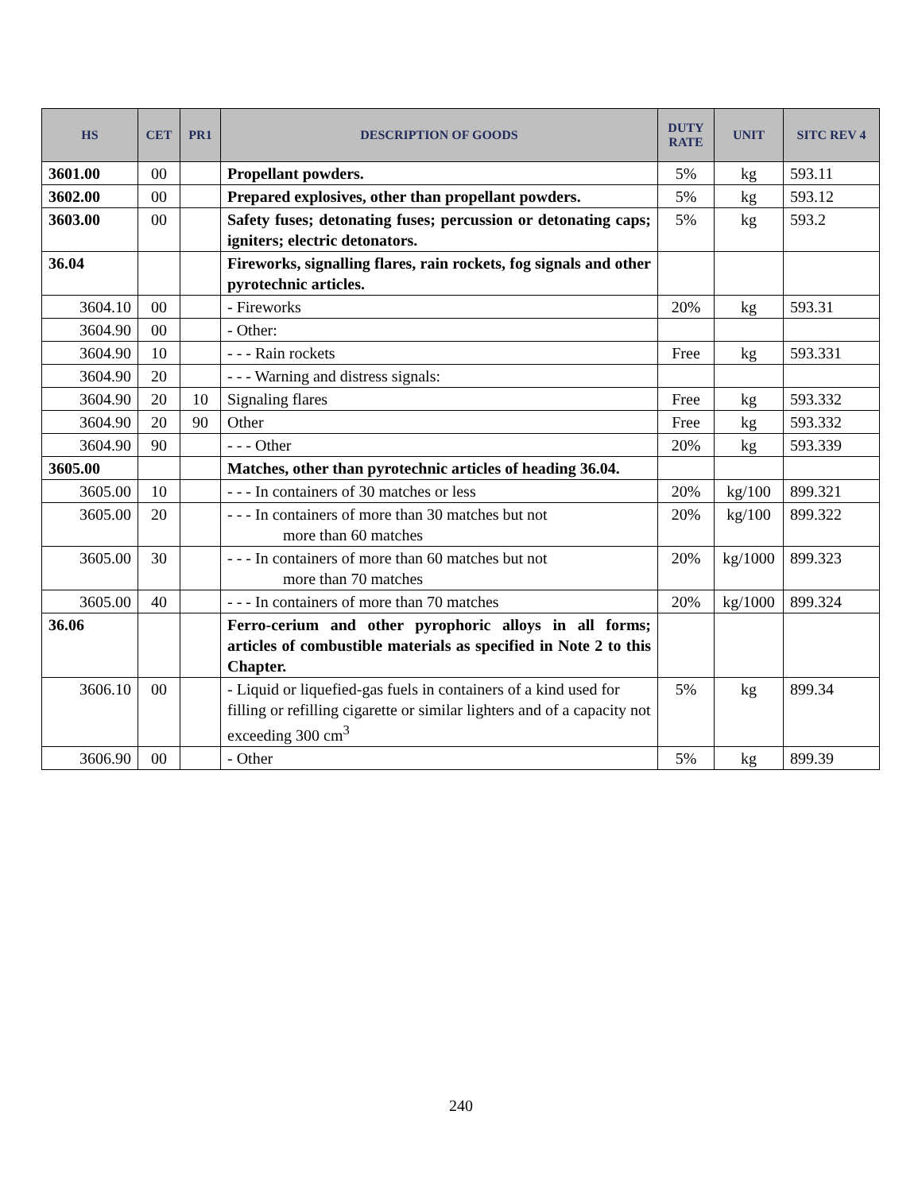| HS | CET | PR1 | DESCRIPTION OF GOODS | DUTY RATE | UNIT | SITC REV 4 |
| --- | --- | --- | --- | --- | --- | --- |
| 3601.00 | 00 | | Propellant powders. | 5% | kg | 593.11 |
| 3602.00 | 00 | | Prepared explosives, other than propellant powders. | 5% | kg | 593.12 |
| 3603.00 | 00 | | Safety fuses; detonating fuses; percussion or detonating caps; igniters; electric detonators. | 5% | kg | 593.2 |
| 36.04 | | | Fireworks, signalling flares, rain rockets, fog signals and other pyrotechnic articles. | | | |
| 3604.10 | 00 | | - Fireworks | 20% | kg | 593.31 |
| 3604.90 | 00 | | - Other: | | | |
| 3604.90 | 10 | | - - - Rain rockets | Free | kg | 593.331 |
| 3604.90 | 20 | | - - - Warning and distress signals: | | | |
| 3604.90 | 20 | 10 | Signaling flares | Free | kg | 593.332 |
| 3604.90 | 20 | 90 | Other | Free | kg | 593.332 |
| 3604.90 | 90 | | - - - Other | 20% | kg | 593.339 |
| 3605.00 | | | Matches, other than pyrotechnic articles of heading 36.04. | | | |
| 3605.00 | 10 | | - - - In containers of 30 matches or less | 20% | kg/100 | 899.321 |
| 3605.00 | 20 | | - - - In containers of more than 30 matches but not more than 60 matches | 20% | kg/100 | 899.322 |
| 3605.00 | 30 | | - - - In containers of more than 60 matches but not more than 70 matches | 20% | kg/1000 | 899.323 |
| 3605.00 | 40 | | - - - In containers of more than 70 matches | 20% | kg/1000 | 899.324 |
| 36.06 | | | Ferro-cerium and other pyrophoric alloys in all forms; articles of combustible materials as specified in Note 2 to this Chapter. | | | |
| 3606.10 | 00 | | - Liquid or liquefied-gas fuels in containers of a kind used for filling or refilling cigarette or similar lighters and of a capacity not exceeding 300 cm<sup>3</sup> | 5% | kg | 899.34 |
| 3606.90 | 00 | | - Other | 5% | kg | 899.39 |
240